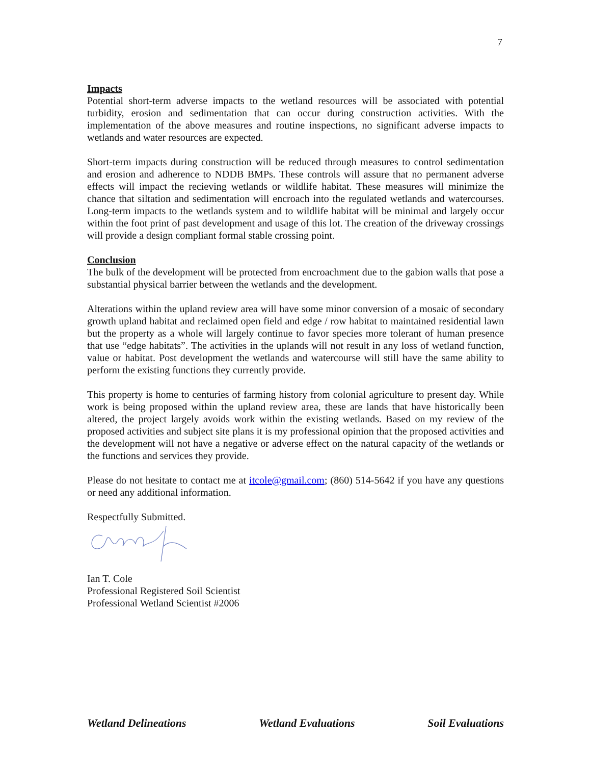7
Impacts
Potential short-term adverse impacts to the wetland resources will be associated with potential turbidity, erosion and sedimentation that can occur during construction activities. With the implementation of the above measures and routine inspections, no significant adverse impacts to wetlands and water resources are expected.
Short-term impacts during construction will be reduced through measures to control sedimentation and erosion and adherence to NDDB BMPs. These controls will assure that no permanent adverse effects will impact the recieving wetlands or wildlife habitat. These measures will minimize the chance that siltation and sedimentation will encroach into the regulated wetlands and watercourses. Long-term impacts to the wetlands system and to wildlife habitat will be minimal and largely occur within the foot print of past development and usage of this lot. The creation of the driveway crossings will provide a design compliant formal stable crossing point.
Conclusion
The bulk of the development will be protected from encroachment due to the gabion walls that pose a substantial physical barrier between the wetlands and the development.
Alterations within the upland review area will have some minor conversion of a mosaic of secondary growth upland habitat and reclaimed open field and edge / row habitat to maintained residential lawn but the property as a whole will largely continue to favor species more tolerant of human presence that use “edge habitats”. The activities in the uplands will not result in any loss of wetland function, value or habitat. Post development the wetlands and watercourse will still have the same ability to perform the existing functions they currently provide.
This property is home to centuries of farming history from colonial agriculture to present day. While work is being proposed within the upland review area, these are lands that have historically been altered, the project largely avoids work within the existing wetlands. Based on my review of the proposed activities and subject site plans it is my professional opinion that the proposed activities and the development will not have a negative or adverse effect on the natural capacity of the wetlands or the functions and services they provide.
Please do not hesitate to contact me at itcole@gmail.com; (860) 514-5642 if you have any questions or need any additional information.
Respectfully Submitted.
Ian T. Cole
Professional Registered Soil Scientist
Professional Wetland Scientist #2006
Wetland Delineations Wetland Evaluations Soil Evaluations